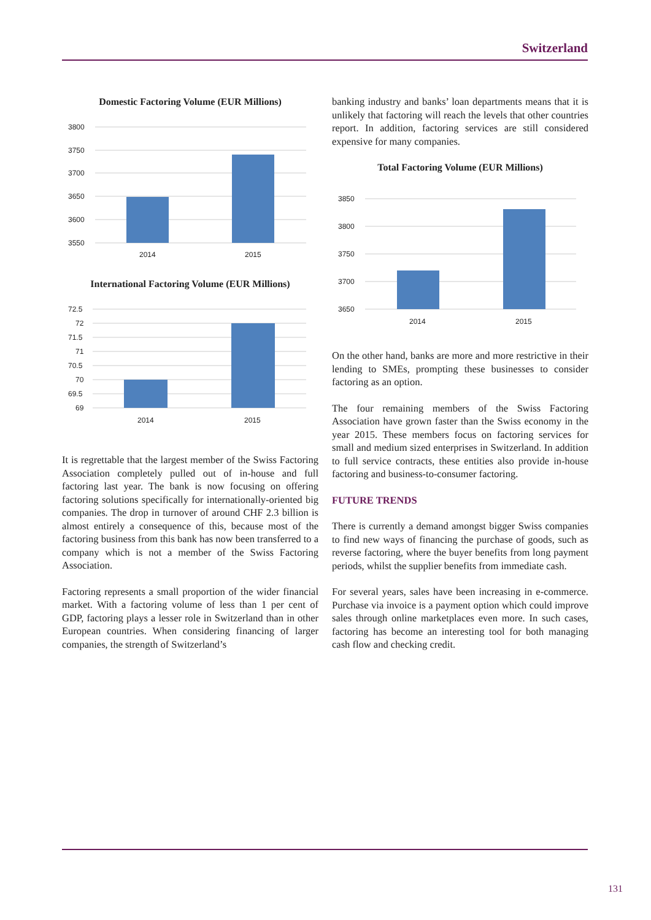Switzerland
Domestic Factoring Volume (EUR Millions)
3800
3750
3700
3650
3600
3550
2014
2015
International Factoring Volume (EUR Millions)
72.5
72
71.5
71
70.5
70
69.5
69
2014
2015
It is regrettable that the largest member of the Swiss Factoring Association completely pulled out of in-house and full factoring last year. The bank is now focusing on offering factoring solutions specifically for internationally-oriented big companies. The drop in turnover of around CHF 2.3 billion is almost entirely a consequence of this, because most of the factoring business from this bank has now been transferred to a company which is not a member of the Swiss Factoring Association.
Factoring represents a small proportion of the wider financial market. With a factoring volume of less than 1 per cent of GDP, factoring plays a lesser role in Switzerland than in other European countries. When considering financing of larger companies, the strength of Switzerland’s
banking industry and banks’ loan departments means that it is unlikely that factoring will reach the levels that other countries report. In addition, factoring services are still considered expensive for many companies.
Total Factoring Volume (EUR Millions)
3850
3800
3750
3700
3650
2014
2015
On the other hand, banks are more and more restrictive in their lending to SMEs, prompting these businesses to consider factoring as an option.
The four remaining members of the Swiss Factoring Association have grown faster than the Swiss economy in the year 2015. These members focus on factoring services for small and medium sized enterprises in Switzerland. In addition to full service contracts, these entities also provide in-house factoring and business-to-consumer factoring.
FUTURE TRENDS
There is currently a demand amongst bigger Swiss companies to find new ways of financing the purchase of goods, such as reverse factoring, where the buyer benefits from long payment periods, whilst the supplier benefits from immediate cash.
For several years, sales have been increasing in e-commerce. Purchase via invoice is a payment option which could improve sales through online marketplaces even more. In such cases, factoring has become an interesting tool for both managing cash flow and checking credit.
131